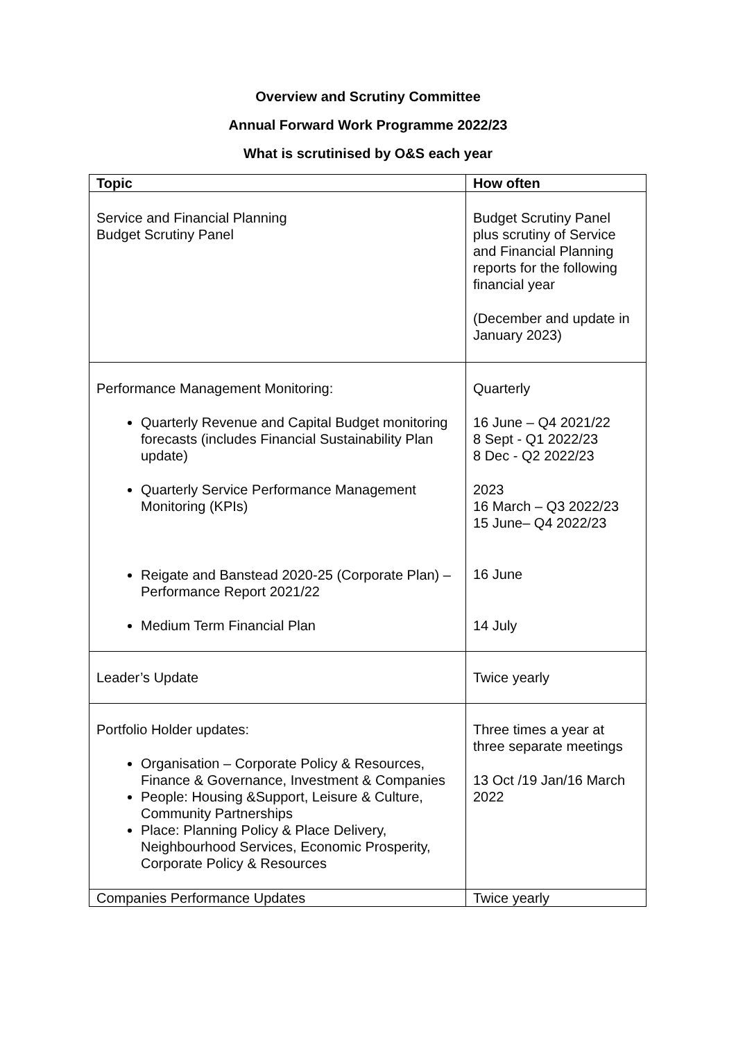Overview and Scrutiny Committee
Annual Forward Work Programme 2022/23
What is scrutinised by O&S each year
| Topic | How often |
| --- | --- |
| Service and Financial Planning Budget Scrutiny Panel | Budget Scrutiny Panel plus scrutiny of Service and Financial Planning reports for the following financial year (December and update in January 2023) |
| Performance Management Monitoring: Quarterly Revenue and Capital Budget monitoring forecasts (includes Financial Sustainability Plan update) Quarterly Service Performance Management Monitoring (KPIs) Reigate and Banstead 2020-25 (Corporate Plan) – Performance Report 2021/22 Medium Term Financial Plan | Quarterly 16 June – Q4 2021/22 8 Sept - Q1 2022/23 8 Dec - Q2 2022/23 2023 16 March – Q3 2022/23 15 June– Q4 2022/23 16 June 14 July |
| Leader’s Update | Twice yearly |
| Portfolio Holder updates: Organisation – Corporate Policy & Resources, Finance & Governance, Investment & Companies People: Housing &Support, Leisure & Culture, Community Partnerships Place: Planning Policy & Place Delivery, Neighbourhood Services, Economic Prosperity, Corporate Policy & Resources | Three times a year at three separate meetings 13 Oct /19 Jan/16 March 2022 |
| Companies Performance Updates | Twice yearly |